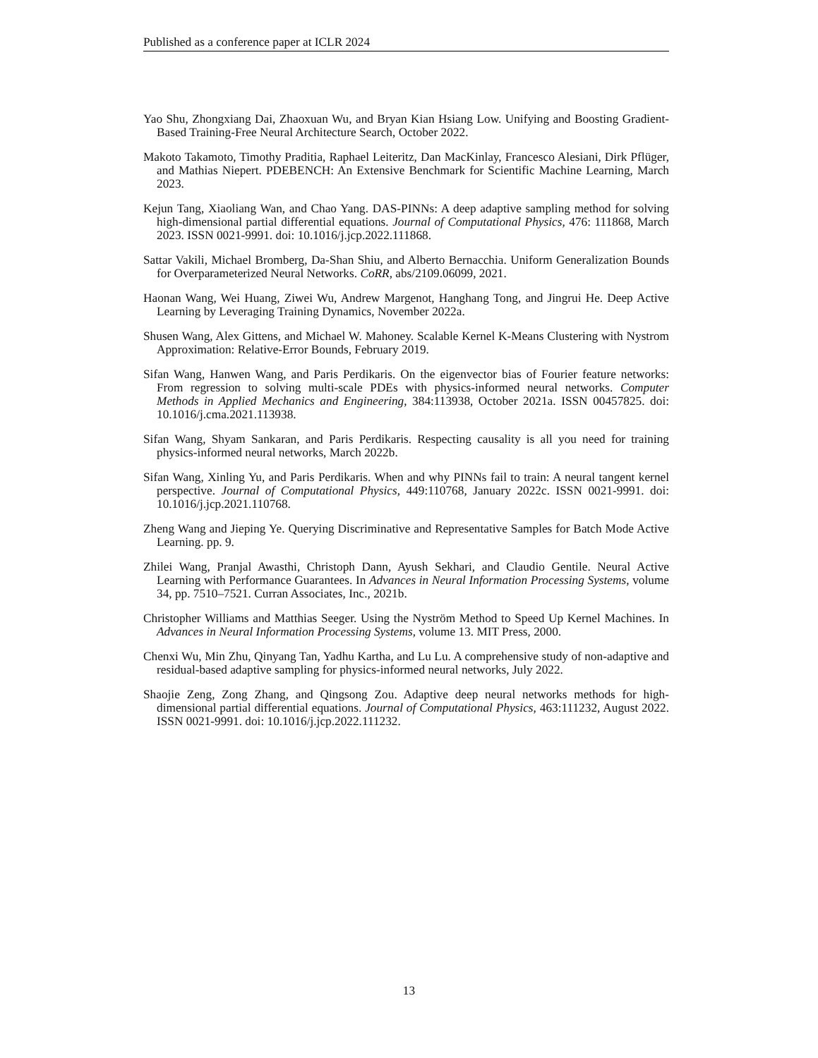Published as a conference paper at ICLR 2024
Yao Shu, Zhongxiang Dai, Zhaoxuan Wu, and Bryan Kian Hsiang Low. Unifying and Boosting Gradient-Based Training-Free Neural Architecture Search, October 2022.
Makoto Takamoto, Timothy Praditia, Raphael Leiteritz, Dan MacKinlay, Francesco Alesiani, Dirk Pflüger, and Mathias Niepert. PDEBENCH: An Extensive Benchmark for Scientific Machine Learning, March 2023.
Kejun Tang, Xiaoliang Wan, and Chao Yang. DAS-PINNs: A deep adaptive sampling method for solving high-dimensional partial differential equations. Journal of Computational Physics, 476: 111868, March 2023. ISSN 0021-9991. doi: 10.1016/j.jcp.2022.111868.
Sattar Vakili, Michael Bromberg, Da-Shan Shiu, and Alberto Bernacchia. Uniform Generalization Bounds for Overparameterized Neural Networks. CoRR, abs/2109.06099, 2021.
Haonan Wang, Wei Huang, Ziwei Wu, Andrew Margenot, Hanghang Tong, and Jingrui He. Deep Active Learning by Leveraging Training Dynamics, November 2022a.
Shusen Wang, Alex Gittens, and Michael W. Mahoney. Scalable Kernel K-Means Clustering with Nystrom Approximation: Relative-Error Bounds, February 2019.
Sifan Wang, Hanwen Wang, and Paris Perdikaris. On the eigenvector bias of Fourier feature networks: From regression to solving multi-scale PDEs with physics-informed neural networks. Computer Methods in Applied Mechanics and Engineering, 384:113938, October 2021a. ISSN 00457825. doi: 10.1016/j.cma.2021.113938.
Sifan Wang, Shyam Sankaran, and Paris Perdikaris. Respecting causality is all you need for training physics-informed neural networks, March 2022b.
Sifan Wang, Xinling Yu, and Paris Perdikaris. When and why PINNs fail to train: A neural tangent kernel perspective. Journal of Computational Physics, 449:110768, January 2022c. ISSN 0021-9991. doi: 10.1016/j.jcp.2021.110768.
Zheng Wang and Jieping Ye. Querying Discriminative and Representative Samples for Batch Mode Active Learning. pp. 9.
Zhilei Wang, Pranjal Awasthi, Christoph Dann, Ayush Sekhari, and Claudio Gentile. Neural Active Learning with Performance Guarantees. In Advances in Neural Information Processing Systems, volume 34, pp. 7510–7521. Curran Associates, Inc., 2021b.
Christopher Williams and Matthias Seeger. Using the Nyström Method to Speed Up Kernel Machines. In Advances in Neural Information Processing Systems, volume 13. MIT Press, 2000.
Chenxi Wu, Min Zhu, Qinyang Tan, Yadhu Kartha, and Lu Lu. A comprehensive study of non-adaptive and residual-based adaptive sampling for physics-informed neural networks, July 2022.
Shaojie Zeng, Zong Zhang, and Qingsong Zou. Adaptive deep neural networks methods for high-dimensional partial differential equations. Journal of Computational Physics, 463:111232, August 2022. ISSN 0021-9991. doi: 10.1016/j.jcp.2022.111232.
13